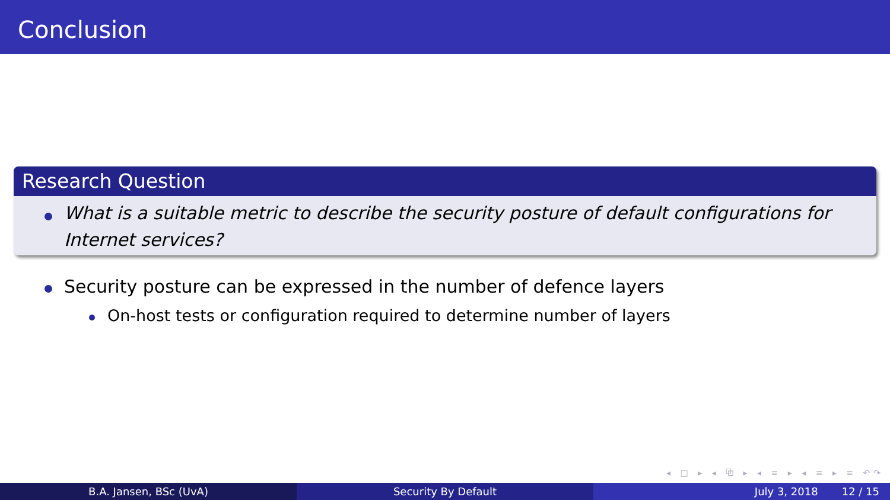Conclusion
Research Question
What is a suitable metric to describe the security posture of default configurations for Internet services?
Security posture can be expressed in the number of defence layers
On-host tests or configuration required to determine number of layers
◂ □ ▸ ◂ ⧉ ▸ ◂ ≡ ▸ ◂ ≡ ▸ ≡ ↶↷
B.A. Jansen, BSc (UvA) Security By Default July 3, 2018 12 / 15